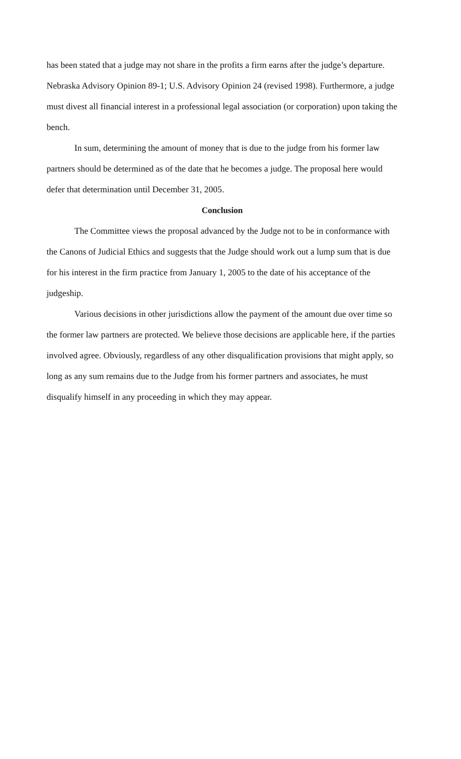has been stated that a judge may not share in the profits a firm earns after the judge’s departure. Nebraska Advisory Opinion 89-1; U.S. Advisory Opinion 24 (revised 1998). Furthermore, a judge must divest all financial interest in a professional legal association (or corporation) upon taking the bench.
In sum, determining the amount of money that is due to the judge from his former law partners should be determined as of the date that he becomes a judge. The proposal here would defer that determination until December 31, 2005.
Conclusion
The Committee views the proposal advanced by the Judge not to be in conformance with the Canons of Judicial Ethics and suggests that the Judge should work out a lump sum that is due for his interest in the firm practice from January 1, 2005 to the date of his acceptance of the judgeship.
Various decisions in other jurisdictions allow the payment of the amount due over time so the former law partners are protected. We believe those decisions are applicable here, if the parties involved agree. Obviously, regardless of any other disqualification provisions that might apply, so long as any sum remains due to the Judge from his former partners and associates, he must disqualify himself in any proceeding in which they may appear.